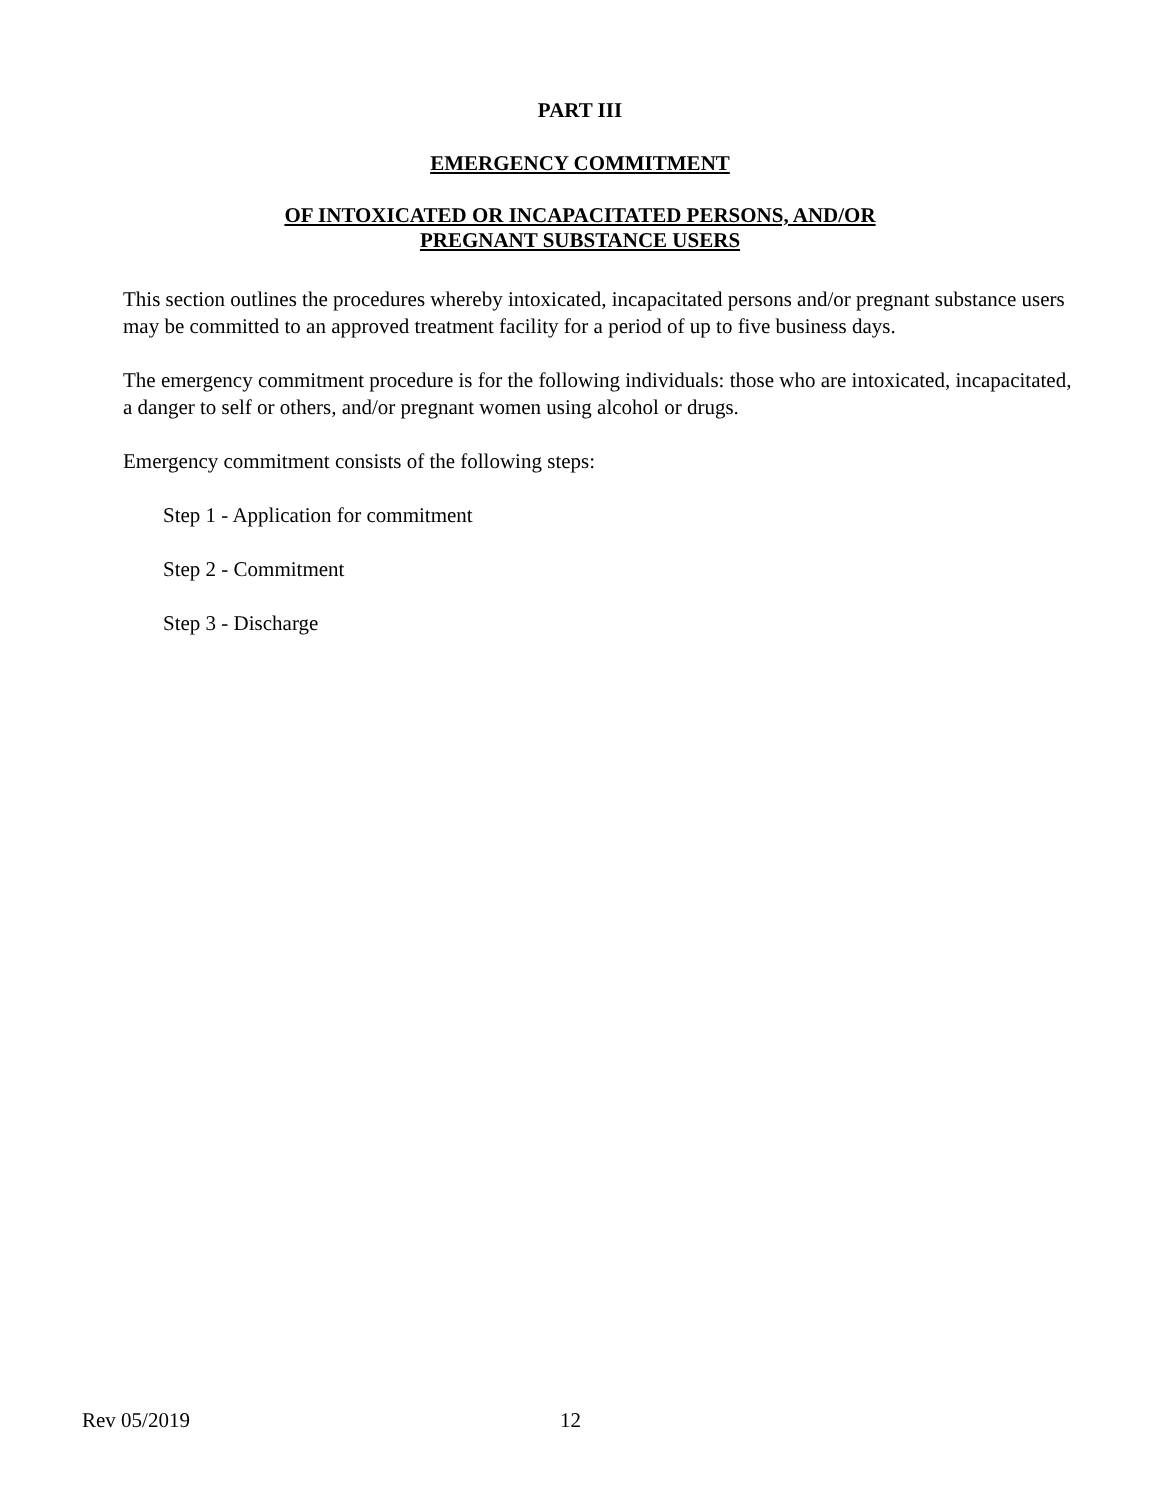PART III
EMERGENCY COMMITMENT
OF INTOXICATED OR INCAPACITATED PERSONS, AND/OR
PREGNANT SUBSTANCE USERS
This section outlines the procedures whereby intoxicated, incapacitated persons and/or pregnant substance users may be committed to an approved treatment facility for a period of up to five business days.
The emergency commitment procedure is for the following individuals: those who are intoxicated, incapacitated, a danger to self or others, and/or pregnant women using alcohol or drugs.
Emergency commitment consists of the following steps:
Step 1 - Application for commitment
Step 2 - Commitment
Step 3 - Discharge
Rev 05/2019 12